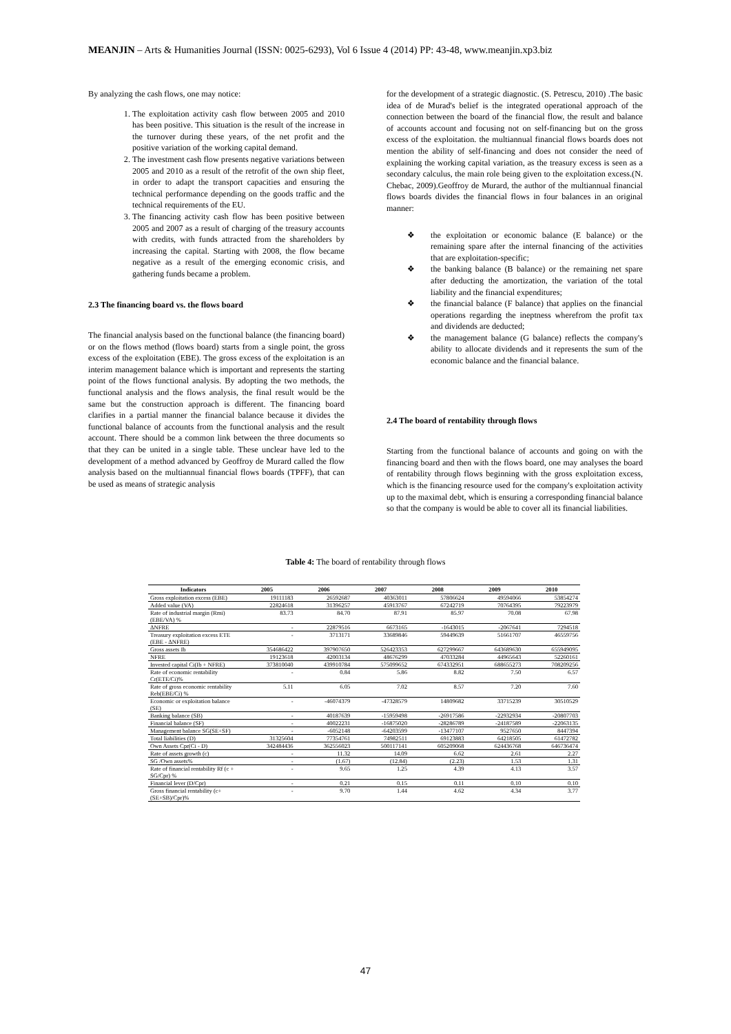MEANJIN – Arts & Humanities Journal (ISSN: 0025-6293), Vol 6 Issue 4 (2014) PP: 43-48, www.meanjin.xp3.biz
By analyzing the cash flows, one may notice:
1. The exploitation activity cash flow between 2005 and 2010 has been positive. This situation is the result of the increase in the turnover during these years, of the net profit and the positive variation of the working capital demand.
2. The investment cash flow presents negative variations between 2005 and 2010 as a result of the retrofit of the own ship fleet, in order to adapt the transport capacities and ensuring the technical performance depending on the goods traffic and the technical requirements of the EU.
3. The financing activity cash flow has been positive between 2005 and 2007 as a result of charging of the treasury accounts with credits, with funds attracted from the shareholders by increasing the capital. Starting with 2008, the flow became negative as a result of the emerging economic crisis, and gathering funds became a problem.
2.3 The financing board vs. the flows board
The financial analysis based on the functional balance (the financing board) or on the flows method (flows board) starts from a single point, the gross excess of the exploitation (EBE). The gross excess of the exploitation is an interim management balance which is important and represents the starting point of the flows functional analysis. By adopting the two methods, the functional analysis and the flows analysis, the final result would be the same but the construction approach is different. The financing board clarifies in a partial manner the financial balance because it divides the functional balance of accounts from the functional analysis and the result account. There should be a common link between the three documents so that they can be united in a single table. These unclear have led to the development of a method advanced by Geoffroy de Murard called the flow analysis based on the multiannual financial flows boards (TPFF), that can be used as means of strategic analysis
for the development of a strategic diagnostic. (S. Petrescu, 2010) .The basic idea of de Murad's belief is the integrated operational approach of the connection between the board of the financial flow, the result and balance of accounts account and focusing not on self-financing but on the gross excess of the exploitation. the multiannual financial flows boards does not mention the ability of self-financing and does not consider the need of explaining the working capital variation, as the treasury excess is seen as a secondary calculus, the main role being given to the exploitation excess.(N. Chebac, 2009).Geoffroy de Murard, the author of the multiannual financial flows boards divides the financial flows in four balances in an original manner:
❖ the exploitation or economic balance (E balance) or the remaining spare after the internal financing of the activities that are exploitation-specific;
❖ the banking balance (B balance) or the remaining net spare after deducting the amortization, the variation of the total liability and the financial expenditures;
❖ the financial balance (F balance) that applies on the financial operations regarding the ineptness wherefrom the profit tax and dividends are deducted;
❖ the management balance (G balance) reflects the company's ability to allocate dividends and it represents the sum of the economic balance and the financial balance.
2.4 The board of rentability through flows
Starting from the functional balance of accounts and going on with the financing board and then with the flows board, one may analyses the board of rentability through flows beginning with the gross exploitation excess, which is the financing resource used for the company's exploitation activity up to the maximal debt, which is ensuring a corresponding financial balance so that the company is would be able to cover all its financial liabilities.
Table 4: The board of rentability through flows
| Indicators | 2005 | 2006 | 2007 | 2008 | 2009 | 2010 |
| --- | --- | --- | --- | --- | --- | --- |
| Gross exploitation excess (EBE) | 19111183 | 26592687 | 40363011 | 57806624 | 49594066 | 53854274 |
| Added value (VA) | 22824618 | 31396257 | 45913767 | 67242719 | 70764395 | 79223979 |
| Rate of industrial margin (Rmi) (EBE/VA) % | 83.73 | 84.70 | 87.91 | 85.97 | 70.08 | 67.98 |
| ΔNFRE | - | 22879516 | 6673165 | -1643015 | -2067641 | 7294518 |
| Treasury exploitation excess ETE (EBE - ΔNFRE) | - | 3713171 | 33689846 | 59449639 | 51661707 | 46559756 |
| Gross assets Ib | 354686422 | 397907650 | 526423353 | 627299667 | 643689630 | 655949095 |
| NFRE | 19123618 | 42003134 | 48676299 | 47033284 | 44965643 | 52260161 |
| Invested capital Ci(Ib + NFRE) | 373810040 | 439910784 | 575099652 | 674332951 | 688655273 | 708209256 |
| Rate of economic rentability Cr(ETE/Ci)% | - | 0.84 | 5.86 | 8.82 | 7.50 | 6.57 |
| Rate of gross economic rentability Reb(EBE/Ci) % | 5.11 | 6.05 | 7.02 | 8.57 | 7.20 | 7.60 |
| Economic or exploitation balance (SE) | - | -46074379 | -47328579 | 14809682 | 33715239 | 30510529 |
| Banking balance (SB) | - | 40187639 | -15959498 | -26917586 | -22932934 | -20807703 |
| Financial balance (SF) | - | 40022231 | -16875020 | -28286789 | -24187589 | -22063135 |
| Management balance SG(SE+SF) | - | -6052148 | -64203599 | -13477107 | 9527650 | 8447394 |
| Total liabilities (D) | 31325604 | 77354761 | 74982511 | 69123883 | 64218505 | 61472782 |
| Own Assets Cpr(Ci - D) | 342484436 | 362556023 | 500117141 | 605209068 | 624436768 | 646736474 |
| Rate of assets growth (c) | - | 11.32 | 14.09 | 6.62 | 2.61 | 2.27 |
| SG /Own assets% | - | (1.67) | (12.84) | (2.23) | 1.53 | 1.31 |
| Rate of financial rentability Rf (c + SG/Cpr) % | - | 9.65 | 1.25 | 4.39 | 4.13 | 3.57 |
| Financial lever (D/Cpr) | - | 0.21 | 0.15 | 0.11 | 0.10 | 0.10 |
| Gross financial rentability (c+(SE+SB)/Cpr)% | - | 9.70 | 1.44 | 4.62 | 4.34 | 3.77 |
47